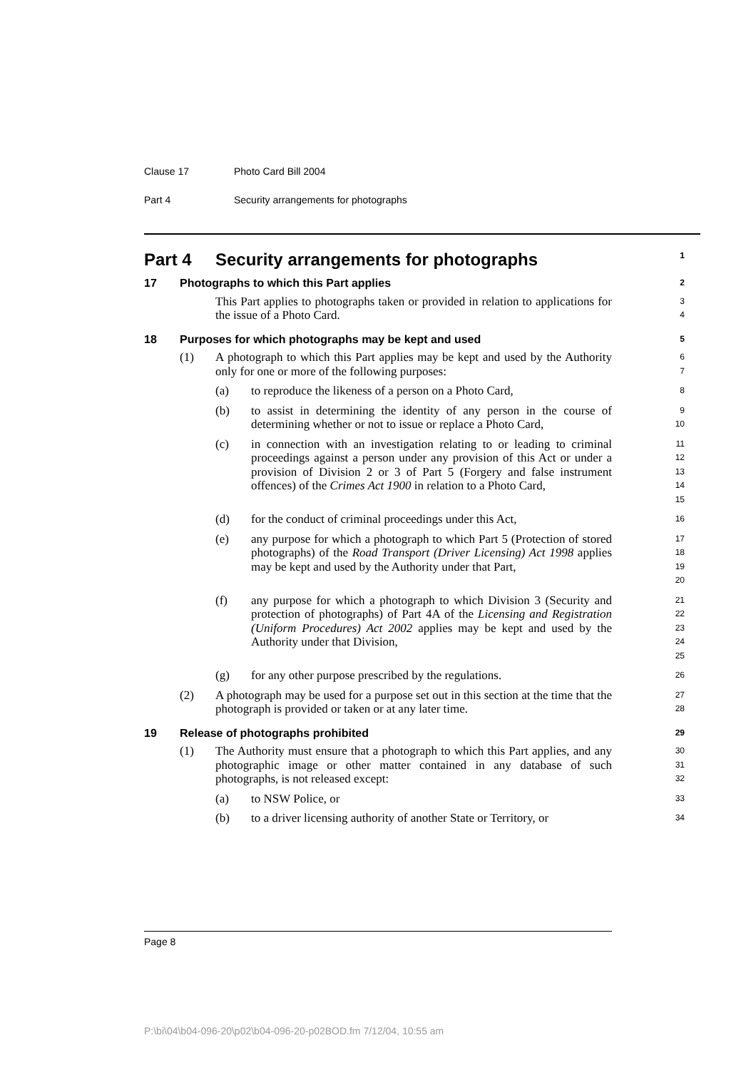Clause 17 Photo Card Bill 2004
Part 4 Security arrangements for photographs
Part 4 Security arrangements for photographs
1
17 Photographs to which this Part applies
2
This Part applies to photographs taken or provided in relation to applications for the issue of a Photo Card.
3
4
18 Purposes for which photographs may be kept and used
5
(1) A photograph to which this Part applies may be kept and used by the Authority only for one or more of the following purposes:
6
7
(a) to reproduce the likeness of a person on a Photo Card,
8
(b) to assist in determining the identity of any person in the course of determining whether or not to issue or replace a Photo Card,
9
10
(c) in connection with an investigation relating to or leading to criminal proceedings against a person under any provision of this Act or under a provision of Division 2 or 3 of Part 5 (Forgery and false instrument offences) of the Crimes Act 1900 in relation to a Photo Card,
11
12
13
14
15
(d) for the conduct of criminal proceedings under this Act,
16
(e) any purpose for which a photograph to which Part 5 (Protection of stored photographs) of the Road Transport (Driver Licensing) Act 1998 applies may be kept and used by the Authority under that Part,
17
18
19
20
(f) any purpose for which a photograph to which Division 3 (Security and protection of photographs) of Part 4A of the Licensing and Registration (Uniform Procedures) Act 2002 applies may be kept and used by the Authority under that Division,
21
22
23
24
25
(g) for any other purpose prescribed by the regulations.
26
(2) A photograph may be used for a purpose set out in this section at the time that the photograph is provided or taken or at any later time.
27
28
19 Release of photographs prohibited
29
(1) The Authority must ensure that a photograph to which this Part applies, and any photographic image or other matter contained in any database of such photographs, is not released except:
30
31
32
(a) to NSW Police, or
33
(b) to a driver licensing authority of another State or Territory, or
34
Page 8
P:\bi\04\b04-096-20\p02\b04-096-20-p02BOD.fm 7/12/04, 10:55 am